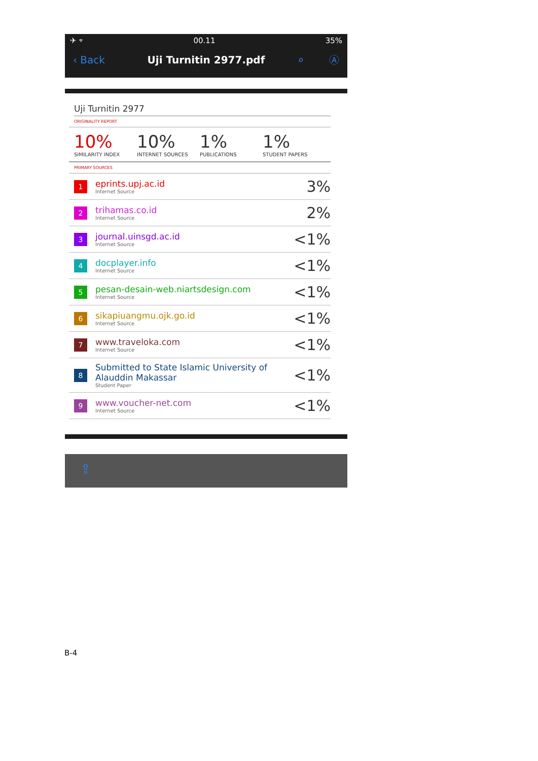✈ ⌔ 00.11 35%
‹ Back Uji Turnitin 2977.pdf ⌕ Ⓐ
Uji Turnitin 2977
ORIGINALITY REPORT
10%
SIMILARITY INDEX
10%
INTERNET SOURCES
1%
PUBLICATIONS
1%
STUDENT PAPERS
PRIMARY SOURCES
| 1 | eprints.upj.ac.id Internet Source | 3% |
| 2 | trihamas.co.id Internet Source | 2% |
| 3 | journal.uinsgd.ac.id Internet Source | <1% |
| 4 | docplayer.info Internet Source | <1% |
| 5 | pesan-desain-web.niartsdesign.com Internet Source | <1% |
| 6 | sikapiuangmu.ojk.go.id Internet Source | <1% |
| 7 | www.traveloka.com Internet Source | <1% |
| 8 | Submitted to State Islamic University of Alauddin Makassar Student Paper | <1% |
| 9 | www.voucher-net.com Internet Source | <1% |
⇪
B-4